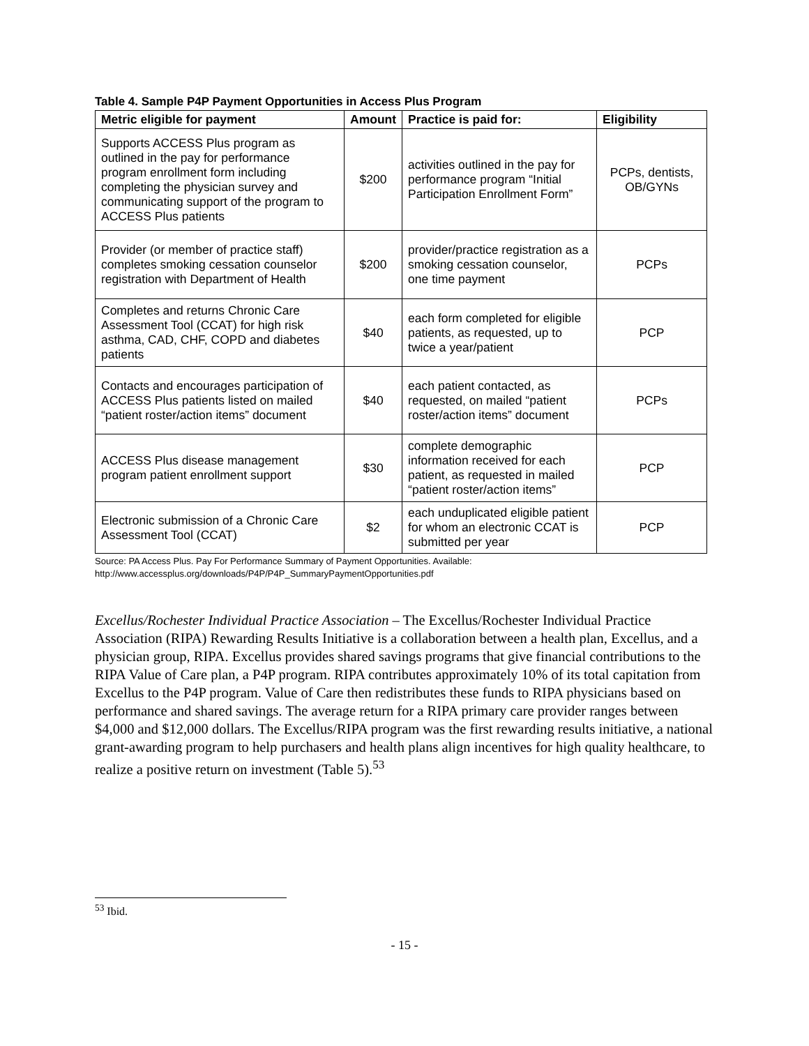Table 4. Sample P4P Payment Opportunities in Access Plus Program
| Metric eligible for payment | Amount | Practice is paid for: | Eligibility |
| --- | --- | --- | --- |
| Supports ACCESS Plus program as outlined in the pay for performance program enrollment form including completing the physician survey and communicating support of the program to ACCESS Plus patients | $200 | activities outlined in the pay for performance program “Initial Participation Enrollment Form” | PCPs, dentists, OB/GYNs |
| Provider (or member of practice staff) completes smoking cessation counselor registration with Department of Health | $200 | provider/practice registration as a smoking cessation counselor, one time payment | PCPs |
| Completes and returns Chronic Care Assessment Tool (CCAT) for high risk asthma, CAD, CHF, COPD and diabetes patients | $40 | each form completed for eligible patients, as requested, up to twice a year/patient | PCP |
| Contacts and encourages participation of ACCESS Plus patients listed on mailed “patient roster/action items” document | $40 | each patient contacted, as requested, on mailed “patient roster/action items” document | PCPs |
| ACCESS Plus disease management program patient enrollment support | $30 | complete demographic information received for each patient, as requested in mailed “patient roster/action items” | PCP |
| Electronic submission of a Chronic Care Assessment Tool (CCAT) | $2 | each unduplicated eligible patient for whom an electronic CCAT is submitted per year | PCP |
Source: PA Access Plus. Pay For Performance Summary of Payment Opportunities. Available:
http://www.accessplus.org/downloads/P4P/P4P_SummaryPaymentOpportunities.pdf
Excellus/Rochester Individual Practice Association – The Excellus/Rochester Individual Practice Association (RIPA) Rewarding Results Initiative is a collaboration between a health plan, Excellus, and a physician group, RIPA. Excellus provides shared savings programs that give financial contributions to the RIPA Value of Care plan, a P4P program. RIPA contributes approximately 10% of its total capitation from Excellus to the P4P program. Value of Care then redistributes these funds to RIPA physicians based on performance and shared savings. The average return for a RIPA primary care provider ranges between $4,000 and $12,000 dollars. The Excellus/RIPA program was the first rewarding results initiative, a national grant-awarding program to help purchasers and health plans align incentives for high quality healthcare, to realize a positive return on investment (Table 5).<sup>53</sup>
<sup>53</sup> Ibid.
- 15 -